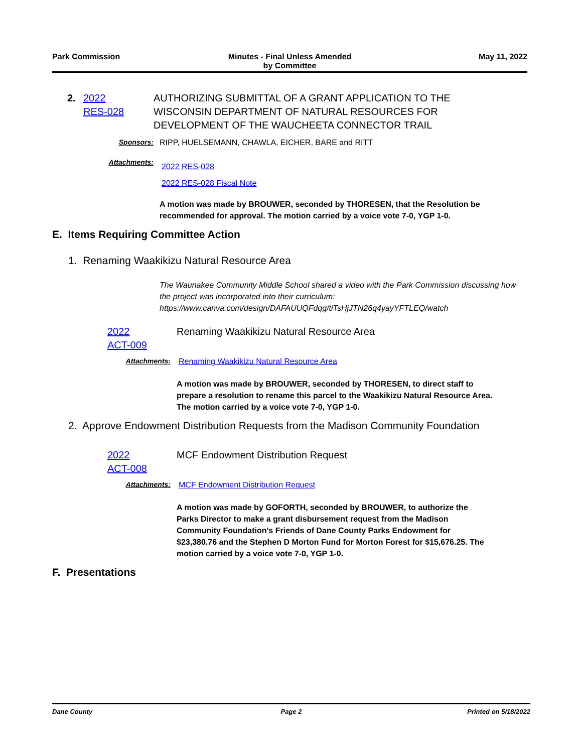Park Commission Minutes - Final Unless Amended
by Committee
May 11, 2022
2. 2022
RES-028
AUTHORIZING SUBMITTAL OF A GRANT APPLICATION TO THE WISCONSIN DEPARTMENT OF NATURAL RESOURCES FOR DEVELOPMENT OF THE WAUCHEETA CONNECTOR TRAIL
Sponsors: RIPP, HUELSEMANN, CHAWLA, EICHER, BARE and RITT
Attachments:
2022 RES-028
2022 RES-028 Fiscal Note
A motion was made by BROUWER, seconded by THORESEN, that the Resolution be recommended for approval. The motion carried by a voice vote 7-0, YGP 1-0.
E. Items Requiring Committee Action
1. Renaming Waakikizu Natural Resource Area
The Waunakee Community Middle School shared a video with the Park Commission discussing how the project was incorporated into their curriculum:
https://www.canva.com/design/DAFAUUQFdqg/tiTsHjJTN26q4yayYFTLEQ/watch
2022
ACT-009
Renaming Waakikizu Natural Resource Area
Attachments: Renaming Waakikizu Natural Resource Area
A motion was made by BROUWER, seconded by THORESEN, to direct staff to prepare a resolution to rename this parcel to the Waakikizu Natural Resource Area. The motion carried by a voice vote 7-0, YGP 1-0.
2. Approve Endowment Distribution Requests from the Madison Community Foundation
2022
ACT-008
MCF Endowment Distribution Request
Attachments: MCF Endowment Distribution Request
A motion was made by GOFORTH, seconded by BROUWER, to authorize the Parks Director to make a grant disbursement request from the Madison Community Foundation's Friends of Dane County Parks Endowment for $23,380.76 and the Stephen D Morton Fund for Morton Forest for $15,676.25. The motion carried by a voice vote 7-0, YGP 1-0.
F. Presentations
Dane County Page 2 Printed on 5/18/2022